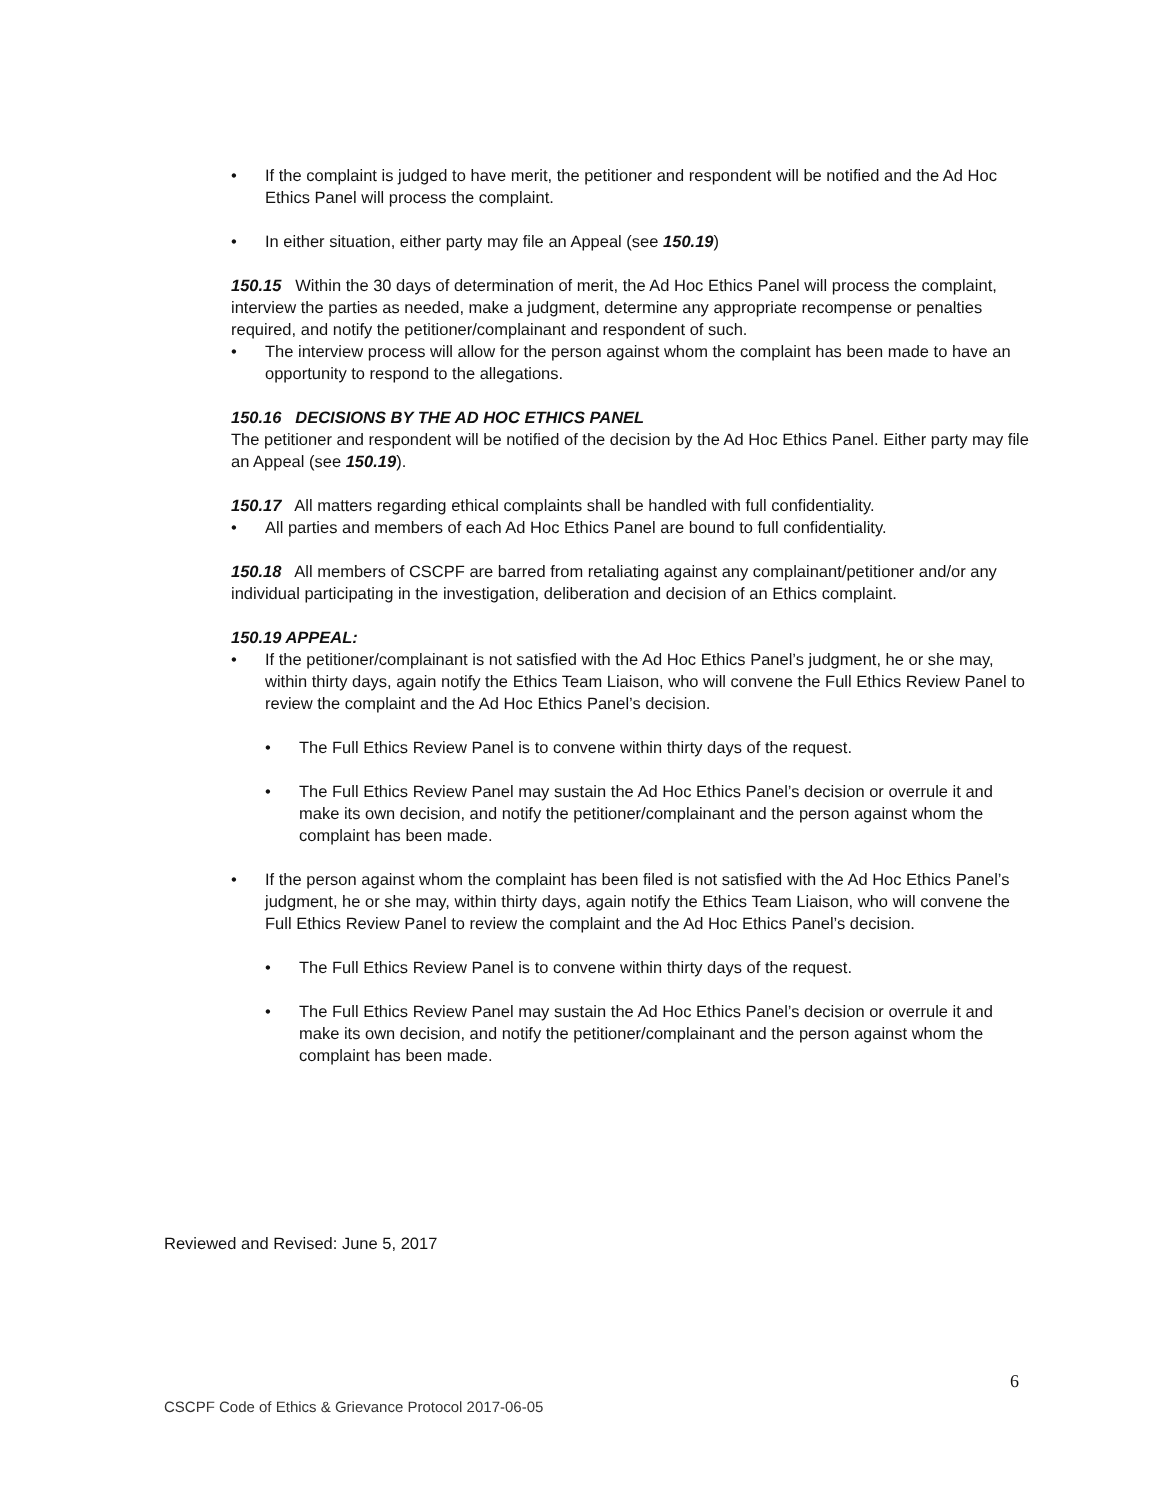• If the complaint is judged to have merit, the petitioner and respondent will be notified and the Ad Hoc Ethics Panel will process the complaint.
• In either situation, either party may file an Appeal (see 150.19)
150.15 Within the 30 days of determination of merit, the Ad Hoc Ethics Panel will process the complaint, interview the parties as needed, make a judgment, determine any appropriate recompense or penalties required, and notify the petitioner/complainant and respondent of such.
• The interview process will allow for the person against whom the complaint has been made to have an opportunity to respond to the allegations.
150.16 DECISIONS BY THE AD HOC ETHICS PANEL
The petitioner and respondent will be notified of the decision by the Ad Hoc Ethics Panel. Either party may file an Appeal (see 150.19).
150.17 All matters regarding ethical complaints shall be handled with full confidentiality.
• All parties and members of each Ad Hoc Ethics Panel are bound to full confidentiality.
150.18 All members of CSCPF are barred from retaliating against any complainant/petitioner and/or any individual participating in the investigation, deliberation and decision of an Ethics complaint.
150.19 APPEAL:
• If the petitioner/complainant is not satisfied with the Ad Hoc Ethics Panel’s judgment, he or she may, within thirty days, again notify the Ethics Team Liaison, who will convene the Full Ethics Review Panel to review the complaint and the Ad Hoc Ethics Panel’s decision.
• The Full Ethics Review Panel is to convene within thirty days of the request.
• The Full Ethics Review Panel may sustain the Ad Hoc Ethics Panel’s decision or overrule it and make its own decision, and notify the petitioner/complainant and the person against whom the complaint has been made.
• If the person against whom the complaint has been filed is not satisfied with the Ad Hoc Ethics Panel’s judgment, he or she may, within thirty days, again notify the Ethics Team Liaison, who will convene the Full Ethics Review Panel to review the complaint and the Ad Hoc Ethics Panel’s decision.
• The Full Ethics Review Panel is to convene within thirty days of the request.
• The Full Ethics Review Panel may sustain the Ad Hoc Ethics Panel’s decision or overrule it and make its own decision, and notify the petitioner/complainant and the person against whom the complaint has been made.
Reviewed and Revised: June 5, 2017
6
CSCPF Code of Ethics & Grievance Protocol 2017-06-05